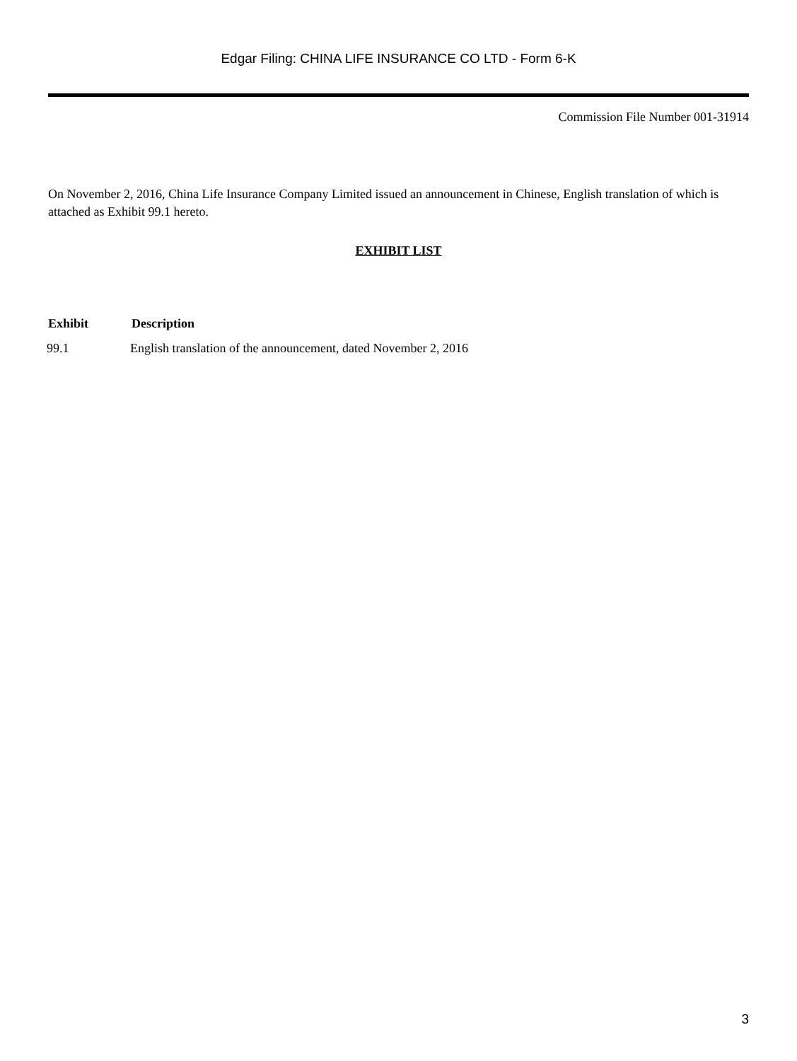Edgar Filing: CHINA LIFE INSURANCE CO LTD - Form 6-K
Commission File Number 001-31914
On November 2, 2016, China Life Insurance Company Limited issued an announcement in Chinese, English translation of which is attached as Exhibit 99.1 hereto.
EXHIBIT LIST
| Exhibit | Description |
| --- | --- |
| 99.1 | English translation of the announcement, dated November 2, 2016 |
3